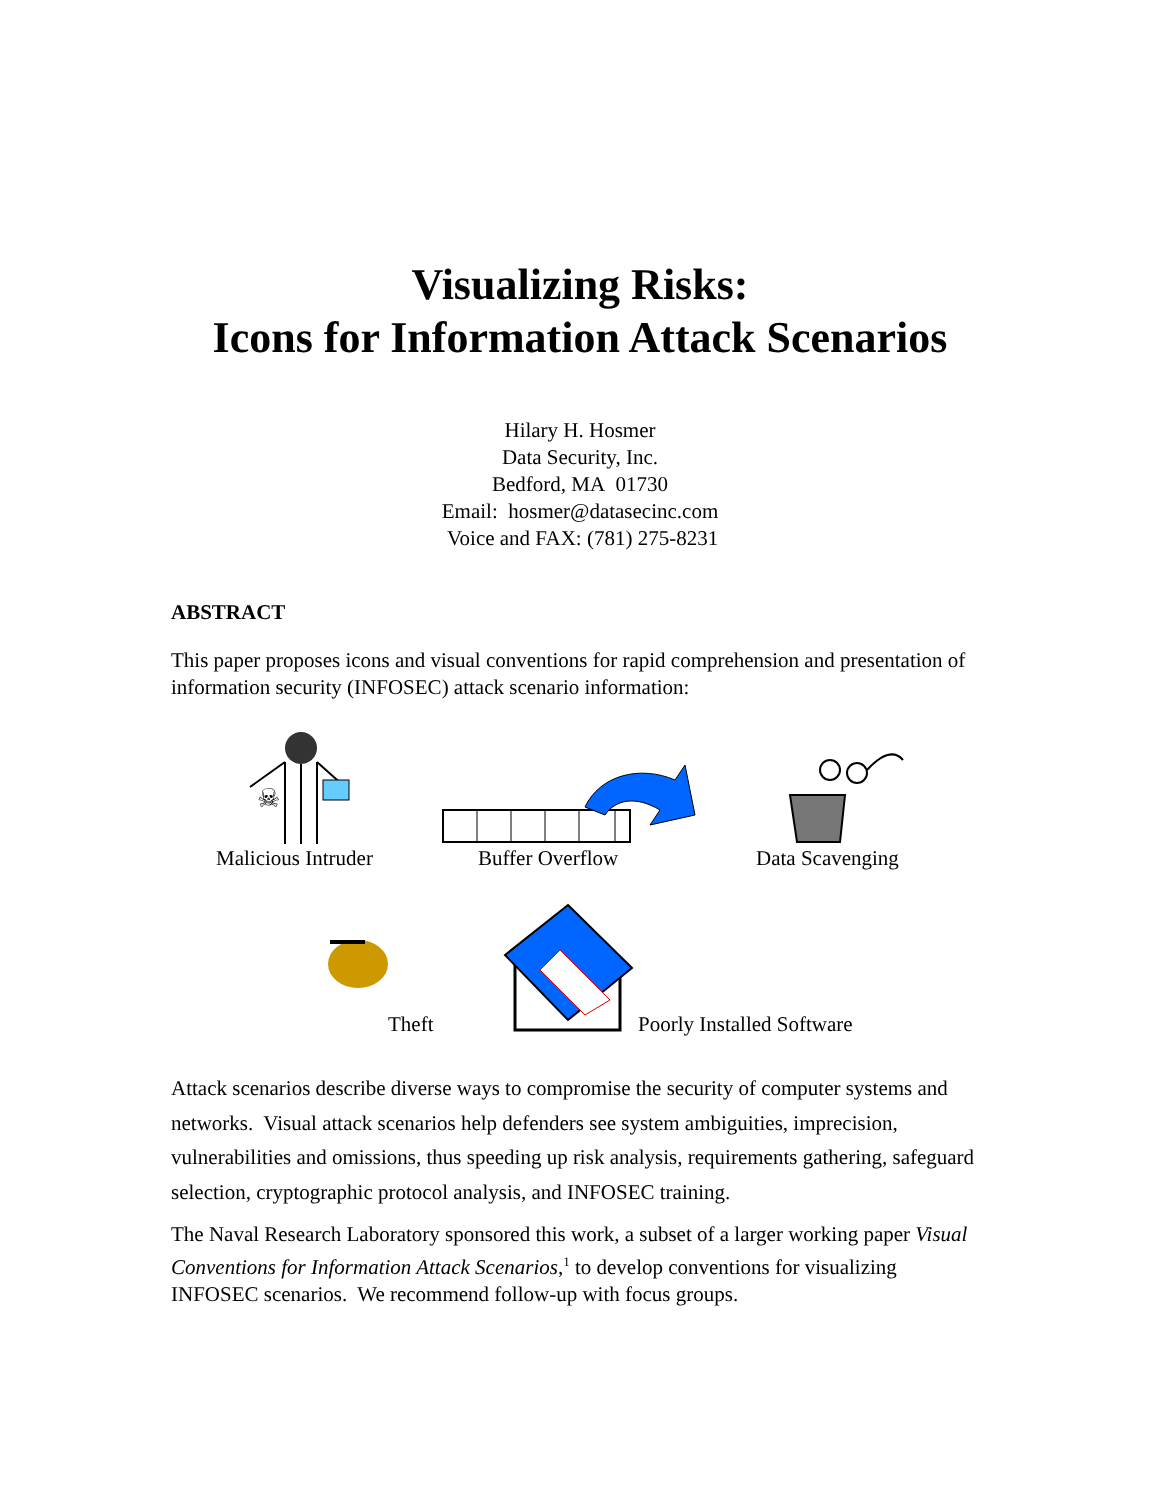Visualizing Risks:
Icons for Information Attack Scenarios
Hilary H. Hosmer
Data Security, Inc.
Bedford, MA 01730
Email: hosmer@datasecinc.com
Voice and FAX: (781) 275-8231
ABSTRACT
This paper proposes icons and visual conventions for rapid comprehension and presentation of information security (INFOSEC) attack scenario information:
☠
Malicious Intruder Buffer Overflow Data Scavenging
Theft Poorly Installed Software
Attack scenarios describe diverse ways to compromise the security of computer systems and networks. Visual attack scenarios help defenders see system ambiguities, imprecision, vulnerabilities and omissions, thus speeding up risk analysis, requirements gathering, safeguard selection, cryptographic protocol analysis, and INFOSEC training.
The Naval Research Laboratory sponsored this work, a subset of a larger working paper Visual Conventions for Information Attack Scenarios,<sup>1</sup> to develop conventions for visualizing INFOSEC scenarios. We recommend follow-up with focus groups.